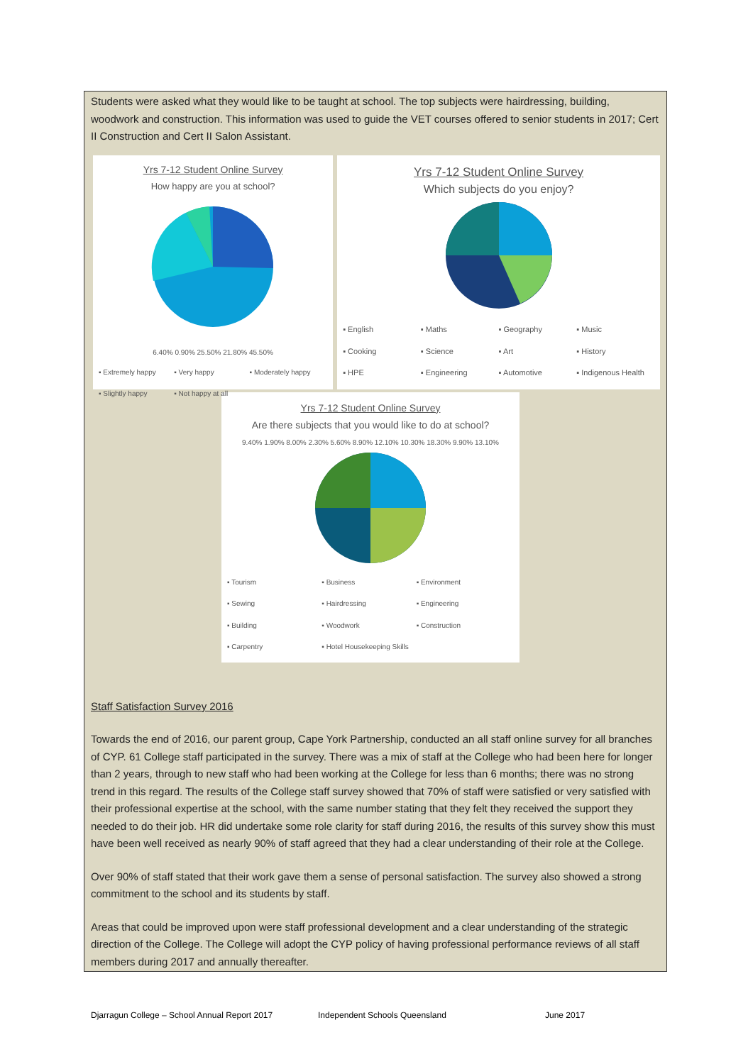Students were asked what they would like to be taught at school. The top subjects were hairdressing, building, woodwork and construction. This information was used to guide the VET courses offered to senior students in 2017; Cert II Construction and Cert II Salon Assistant.
Yrs 7-12 Student Online Survey
How happy are you at school?
6.40% 0.90% 25.50% 21.80% 45.50%
▪ Extremely happy ▪ Very happy ▪ Moderately happy ▪ Slightly happy ▪ Not happy at all
Yrs 7-12 Student Online Survey
Which subjects do you enjoy?
▪ English ▪ Maths ▪ Geography ▪ Music ▪ Cooking ▪ Science ▪ Art ▪ History ▪ HPE ▪ Engineering ▪ Automotive ▪ Indigenous Health
Yrs 7-12 Student Online Survey
Are there subjects that you would like to do at school?
9.40% 1.90% 8.00% 2.30% 5.60% 8.90% 12.10% 10.30% 18.30% 9.90% 13.10%
▪ Tourism ▪ Business ▪ Environment ▪ Sewing ▪ Hairdressing ▪ Engineering ▪ Building ▪ Woodwork ▪ Construction ▪ Carpentry ▪ Hotel Housekeeping Skills
Staff Satisfaction Survey 2016
Towards the end of 2016, our parent group, Cape York Partnership, conducted an all staff online survey for all branches of CYP. 61 College staff participated in the survey. There was a mix of staff at the College who had been here for longer than 2 years, through to new staff who had been working at the College for less than 6 months; there was no strong trend in this regard. The results of the College staff survey showed that 70% of staff were satisfied or very satisfied with their professional expertise at the school, with the same number stating that they felt they received the support they needed to do their job. HR did undertake some role clarity for staff during 2016, the results of this survey show this must have been well received as nearly 90% of staff agreed that they had a clear understanding of their role at the College.
Over 90% of staff stated that their work gave them a sense of personal satisfaction. The survey also showed a strong commitment to the school and its students by staff.
Areas that could be improved upon were staff professional development and a clear understanding of the strategic direction of the College. The College will adopt the CYP policy of having professional performance reviews of all staff members during 2017 and annually thereafter.
Djarragun College – School Annual Report 2017 Independent Schools Queensland June 2017